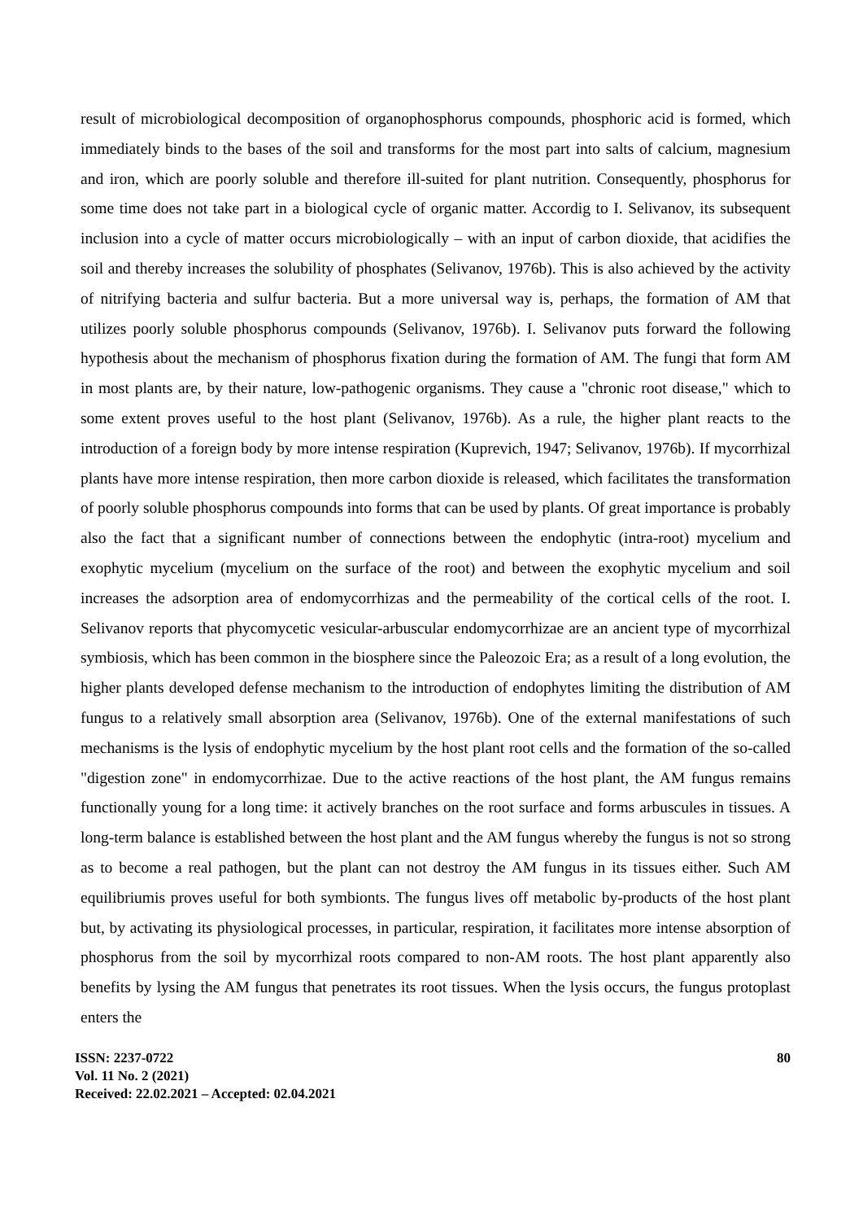result of microbiological decomposition of organophosphorus compounds, phosphoric acid is formed, which immediately binds to the bases of the soil and transforms for the most part into salts of calcium, magnesium and iron, which are poorly soluble and therefore ill-suited for plant nutrition. Consequently, phosphorus for some time does not take part in a biological cycle of organic matter. Accordig to I. Selivanov, its subsequent inclusion into a cycle of matter occurs microbiologically – with an input of carbon dioxide, that acidifies the soil and thereby increases the solubility of phosphates (Selivanov, 1976b). This is also achieved by the activity of nitrifying bacteria and sulfur bacteria. But a more universal way is, perhaps, the formation of AM that utilizes poorly soluble phosphorus compounds (Selivanov, 1976b). I. Selivanov puts forward the following hypothesis about the mechanism of phosphorus fixation during the formation of AM. The fungi that form AM in most plants are, by their nature, low-pathogenic organisms. They cause a "chronic root disease," which to some extent proves useful to the host plant (Selivanov, 1976b). As a rule, the higher plant reacts to the introduction of a foreign body by more intense respiration (Kuprevich, 1947; Selivanov, 1976b). If mycorrhizal plants have more intense respiration, then more carbon dioxide is released, which facilitates the transformation of poorly soluble phosphorus compounds into forms that can be used by plants. Of great importance is probably also the fact that a significant number of connections between the endophytic (intra-root) mycelium and exophytic mycelium (mycelium on the surface of the root) and between the exophytic mycelium and soil increases the adsorption area of endomycorrhizas and the permeability of the cortical cells of the root. I. Selivanov reports that phycomycetic vesicular-arbuscular endomycorrhizae are an ancient type of mycorrhizal symbiosis, which has been common in the biosphere since the Paleozoic Era; as a result of a long evolution, the higher plants developed defense mechanism to the introduction of endophytes limiting the distribution of AM fungus to a relatively small absorption area (Selivanov, 1976b). One of the external manifestations of such mechanisms is the lysis of endophytic mycelium by the host plant root cells and the formation of the so-called "digestion zone" in endomycorrhizae. Due to the active reactions of the host plant, the AM fungus remains functionally young for a long time: it actively branches on the root surface and forms arbuscules in tissues. A long-term balance is established between the host plant and the AM fungus whereby the fungus is not so strong as to become a real pathogen, but the plant can not destroy the AM fungus in its tissues either. Such AM equilibriumis proves useful for both symbionts. The fungus lives off metabolic by-products of the host plant but, by activating its physiological processes, in particular, respiration, it facilitates more intense absorption of phosphorus from the soil by mycorrhizal roots compared to non-AM roots. The host plant apparently also benefits by lysing the AM fungus that penetrates its root tissues. When the lysis occurs, the fungus protoplast enters the
ISSN: 2237-0722
Vol. 11 No. 2 (2021)
Received: 22.02.2021 – Accepted: 02.04.2021
80